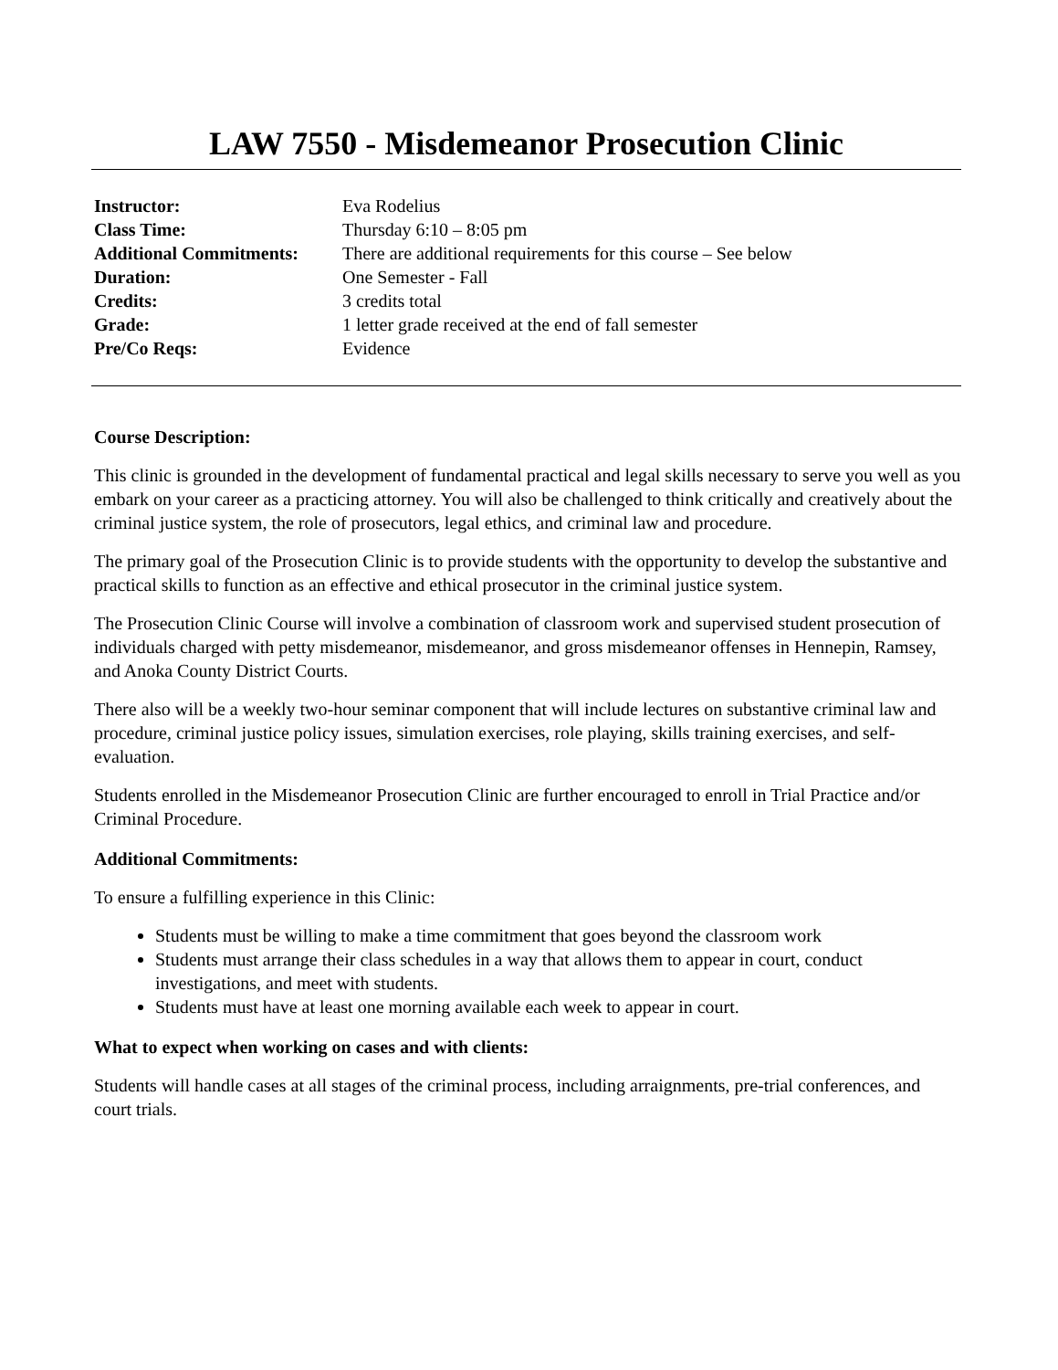LAW 7550 - Misdemeanor Prosecution Clinic
| Instructor: | Eva Rodelius |
| Class Time: | Thursday 6:10 – 8:05 pm |
| Additional Commitments: | There are additional requirements for this course – See below |
| Duration: | One Semester - Fall |
| Credits: | 3 credits total |
| Grade: | 1 letter grade received at the end of fall semester |
| Pre/Co Reqs: | Evidence |
Course Description:
This clinic is grounded in the development of fundamental practical and legal skills necessary to serve you well as you embark on your career as a practicing attorney. You will also be challenged to think critically and creatively about the criminal justice system, the role of prosecutors, legal ethics, and criminal law and procedure.
The primary goal of the Prosecution Clinic is to provide students with the opportunity to develop the substantive and practical skills to function as an effective and ethical prosecutor in the criminal justice system.
The Prosecution Clinic Course will involve a combination of classroom work and supervised student prosecution of individuals charged with petty misdemeanor, misdemeanor, and gross misdemeanor offenses in Hennepin, Ramsey, and Anoka County District Courts.
There also will be a weekly two-hour seminar component that will include lectures on substantive criminal law and procedure, criminal justice policy issues, simulation exercises, role playing, skills training exercises, and self-evaluation.
Students enrolled in the Misdemeanor Prosecution Clinic are further encouraged to enroll in Trial Practice and/or Criminal Procedure.
Additional Commitments:
To ensure a fulfilling experience in this Clinic:
Students must be willing to make a time commitment that goes beyond the classroom work
Students must arrange their class schedules in a way that allows them to appear in court, conduct investigations, and meet with students.
Students must have at least one morning available each week to appear in court.
What to expect when working on cases and with clients:
Students will handle cases at all stages of the criminal process, including arraignments, pre-trial conferences, and court trials.